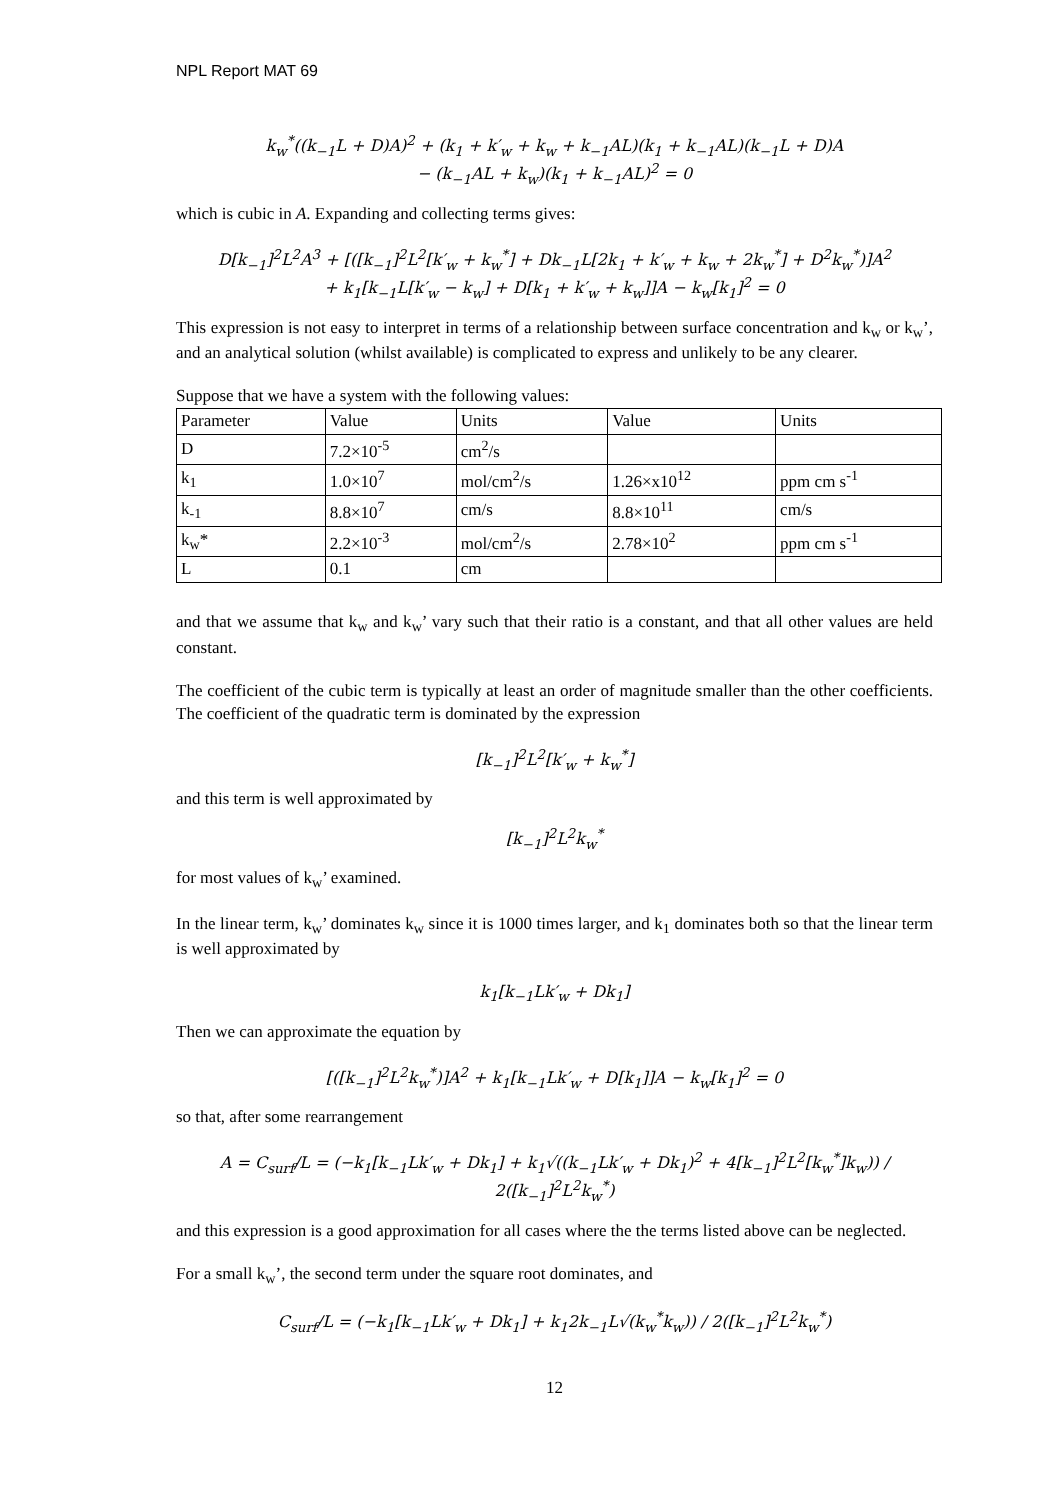NPL Report MAT 69
k<sub>w</sub><sup>*</sup>((k<sub>−1</sub>L + D)A)<sup>2</sup> + (k<sub>1</sub> + k′<sub>w</sub> + k<sub>w</sub> + k<sub>−1</sub>AL)(k<sub>1</sub> + k<sub>−1</sub>AL)(k<sub>−1</sub>L + D)A
− (k<sub>−1</sub>AL + k<sub>w</sub>)(k<sub>1</sub> + k<sub>−1</sub>AL)<sup>2</sup> = 0
which is cubic in A. Expanding and collecting terms gives:
D[k<sub>−1</sub>]<sup>2</sup>L<sup>2</sup>A<sup>3</sup> + [([k<sub>−1</sub>]<sup>2</sup>L<sup>2</sup>[k′<sub>w</sub> + k<sub>w</sub><sup>*</sup>] + Dk<sub>−1</sub>L[2k<sub>1</sub> + k′<sub>w</sub> + k<sub>w</sub> + 2k<sub>w</sub><sup>*</sup>] + D<sup>2</sup>k<sub>w</sub><sup>*</sup>)]A<sup>2</sup>
+ k<sub>1</sub>[k<sub>−1</sub>L[k′<sub>w</sub> − k<sub>w</sub>] + D[k<sub>1</sub> + k′<sub>w</sub> + k<sub>w</sub>]]A − k<sub>w</sub>[k<sub>1</sub>]<sup>2</sup> = 0
This expression is not easy to interpret in terms of a relationship between surface concentration and k<sub>w</sub> or k<sub>w</sub>’, and an analytical solution (whilst available) is complicated to express and unlikely to be any clearer.
Suppose that we have a system with the following values:
| Parameter | Value | Units | Value | Units |
| --- | --- | --- | --- | --- |
| D | 7.2×10<sup>-5</sup> | cm<sup>2</sup>/s | | |
| k<sub>1</sub> | 1.0×10<sup>7</sup> | mol/cm<sup>2</sup>/s | 1.26×x10<sup>12</sup> | ppm cm s<sup>-1</sup> |
| k<sub>-1</sub> | 8.8×10<sup>7</sup> | cm/s | 8.8×10<sup>11</sup> | cm/s |
| k<sub>w</sub>* | 2.2×10<sup>-3</sup> | mol/cm<sup>2</sup>/s | 2.78×10<sup>2</sup> | ppm cm s<sup>-1</sup> |
| L | 0.1 | cm | | |
and that we assume that k<sub>w</sub> and k<sub>w</sub>’ vary such that their ratio is a constant, and that all other values are held constant.
The coefficient of the cubic term is typically at least an order of magnitude smaller than the other coefficients. The coefficient of the quadratic term is dominated by the expression
[k<sub>−1</sub>]<sup>2</sup>L<sup>2</sup>[k′<sub>w</sub> + k<sub>w</sub><sup>*</sup>]
and this term is well approximated by
[k<sub>−1</sub>]<sup>2</sup>L<sup>2</sup>k<sub>w</sub><sup>*</sup>
for most values of k<sub>w</sub>’ examined.
In the linear term, k<sub>w</sub>’ dominates k<sub>w</sub> since it is 1000 times larger, and k<sub>1</sub> dominates both so that the linear term is well approximated by
k<sub>1</sub>[k<sub>−1</sub>Lk′<sub>w</sub> + Dk<sub>1</sub>]
Then we can approximate the equation by
[([k<sub>−1</sub>]<sup>2</sup>L<sup>2</sup>k<sub>w</sub><sup>*</sup>)]A<sup>2</sup> + k<sub>1</sub>[k<sub>−1</sub>Lk′<sub>w</sub> + D[k<sub>1</sub>]]A − k<sub>w</sub>[k<sub>1</sub>]<sup>2</sup> = 0
so that, after some rearrangement
A = C<sub>surf</sub>/L = (−k<sub>1</sub>[k<sub>−1</sub>Lk′<sub>w</sub> + Dk<sub>1</sub>] + k<sub>1</sub>√((k<sub>−1</sub>Lk′<sub>w</sub> + Dk<sub>1</sub>)<sup>2</sup> + 4[k<sub>−1</sub>]<sup>2</sup>L<sup>2</sup>[k<sub>w</sub><sup>*</sup>]k<sub>w</sub>)) / 2([k<sub>−1</sub>]<sup>2</sup>L<sup>2</sup>k<sub>w</sub><sup>*</sup>)
and this expression is a good approximation for all cases where the the terms listed above can be neglected.
For a small k<sub>w</sub>’, the second term under the square root dominates, and
C<sub>surf</sub>/L = (−k<sub>1</sub>[k<sub>−1</sub>Lk′<sub>w</sub> + Dk<sub>1</sub>] + k<sub>1</sub>2k<sub>−1</sub>L√(k<sub>w</sub><sup>*</sup>k<sub>w</sub>)) / 2([k<sub>−1</sub>]<sup>2</sup>L<sup>2</sup>k<sub>w</sub><sup>*</sup>)
12